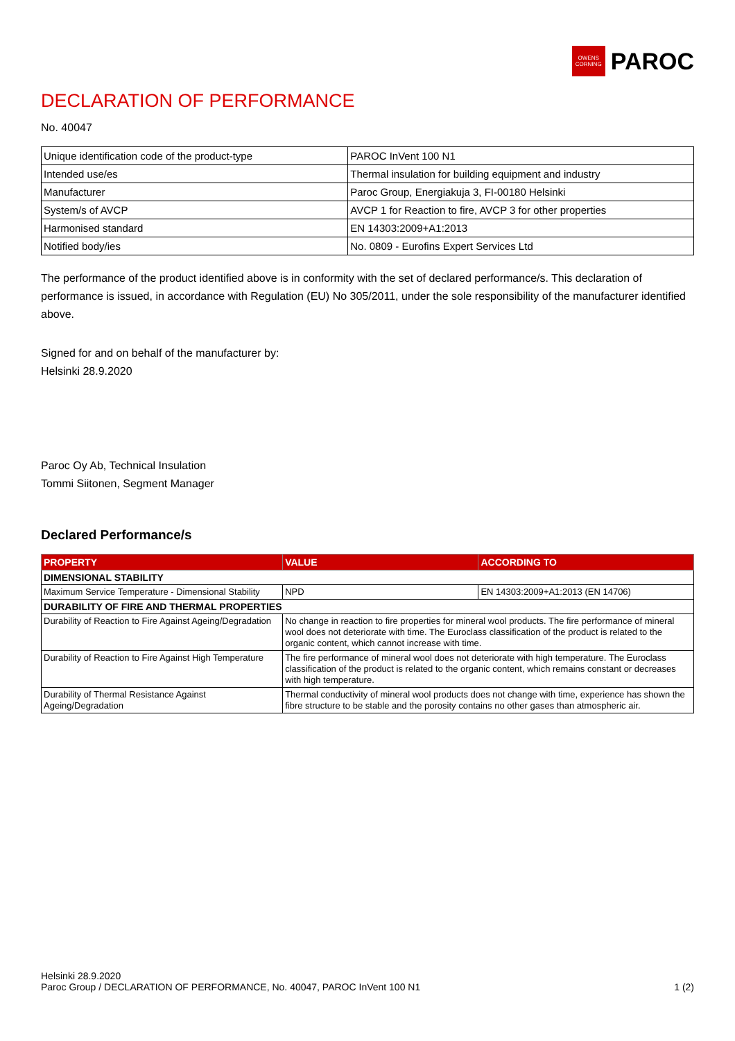OWENS CORNING
PAROC
DECLARATION OF PERFORMANCE
No. 40047
| Unique identification code of the product-type | PAROC InVent 100 N1 |
| Intended use/es | Thermal insulation for building equipment and industry |
| Manufacturer | Paroc Group, Energiakuja 3, FI-00180 Helsinki |
| System/s of AVCP | AVCP 1 for Reaction to fire, AVCP 3 for other properties |
| Harmonised standard | EN 14303:2009+A1:2013 |
| Notified body/ies | No. 0809 - Eurofins Expert Services Ltd |
The performance of the product identified above is in conformity with the set of declared performance/s. This declaration of performance is issued, in accordance with Regulation (EU) No 305/2011, under the sole responsibility of the manufacturer identified above.
Signed for and on behalf of the manufacturer by:
Helsinki 28.9.2020
Paroc Oy Ab, Technical Insulation
Tommi Siitonen, Segment Manager
Declared Performance/s
| PROPERTY | VALUE | ACCORDING TO |
| --- | --- | --- |
| DIMENSIONAL STABILITY | | |
| Maximum Service Temperature - Dimensional Stability | NPD | EN 14303:2009+A1:2013 (EN 14706) |
| DURABILITY OF FIRE AND THERMAL PROPERTIES | | |
| Durability of Reaction to Fire Against Ageing/Degradation | No change in reaction to fire properties for mineral wool products. The fire performance of mineral wool does not deteriorate with time. The Euroclass classification of the product is related to the organic content, which cannot increase with time. | |
| Durability of Reaction to Fire Against High Temperature | The fire performance of mineral wool does not deteriorate with high temperature. The Euroclass classification of the product is related to the organic content, which remains constant or decreases with high temperature. | |
| Durability of Thermal Resistance Against Ageing/Degradation | Thermal conductivity of mineral wool products does not change with time, experience has shown the fibre structure to be stable and the porosity contains no other gases than atmospheric air. | |
Helsinki 28.9.2020
Paroc Group / DECLARATION OF PERFORMANCE, No. 40047, PAROC InVent 100 N1 1 (2)